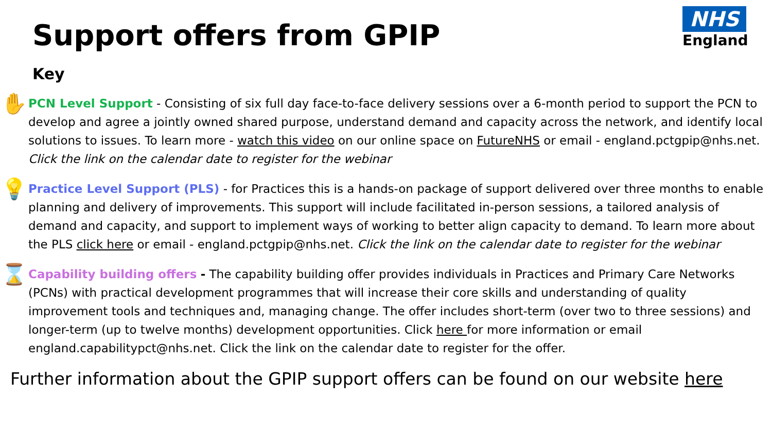Support offers from GPIP
NHS
England
Key
✋
PCN Level Support - Consisting of six full day face-to-face delivery sessions over a 6-month period to support the PCN to develop and agree a jointly owned shared purpose, understand demand and capacity across the network, and identify local solutions to issues. To learn more - watch this video on our online space on FutureNHS or email - england.pctgpip@nhs.net. Click the link on the calendar date to register for the webinar
💡
Practice Level Support (PLS) - for Practices this is a hands-on package of support delivered over three months to enable planning and delivery of improvements. This support will include facilitated in-person sessions, a tailored analysis of demand and capacity, and support to implement ways of working to better align capacity to demand. To learn more about the PLS click here or email - england.pctgpip@nhs.net. Click the link on the calendar date to register for the webinar
⌛
Capability building offers - The capability building offer provides individuals in Practices and Primary Care Networks (PCNs) with practical development programmes that will increase their core skills and understanding of quality improvement tools and techniques and, managing change. The offer includes short-term (over two to three sessions) and longer-term (up to twelve months) development opportunities. Click here for more information or email england.capabilitypct@nhs.net. Click the link on the calendar date to register for the offer.
Further information about the GPIP support offers can be found on our website here